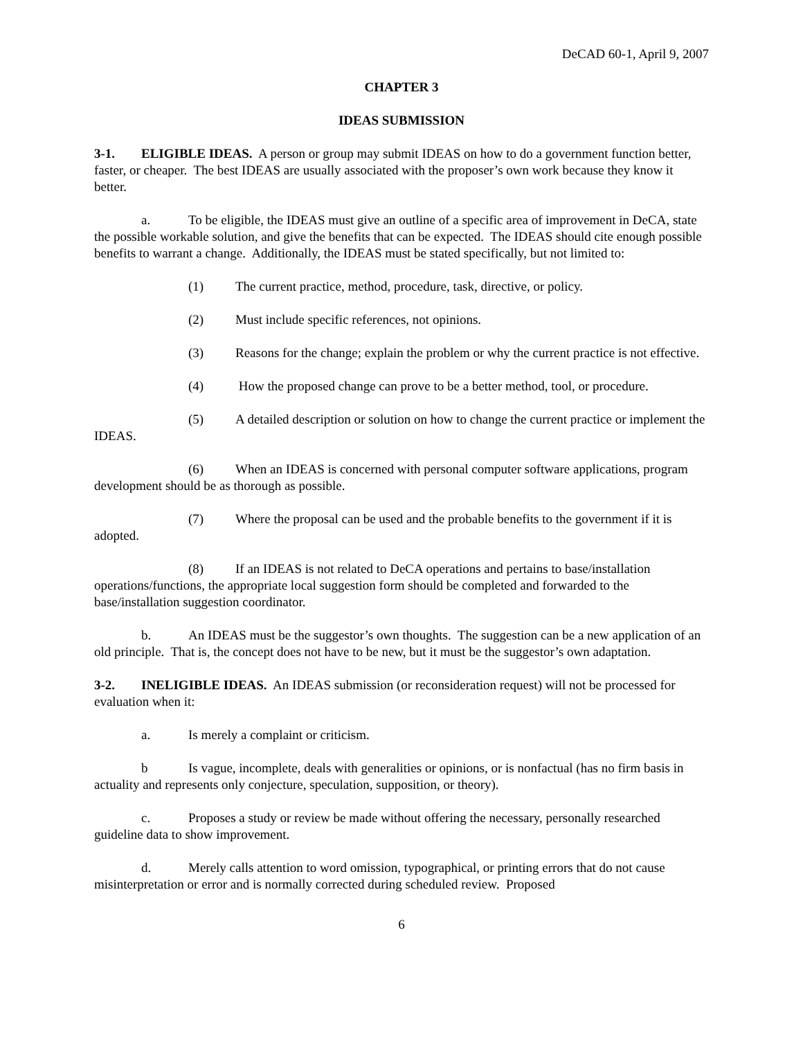DeCAD 60-1, April 9, 2007
CHAPTER 3
IDEAS SUBMISSION
3-1. ELIGIBLE IDEAS. A person or group may submit IDEAS on how to do a government function better, faster, or cheaper. The best IDEAS are usually associated with the proposer’s own work because they know it better.
a. To be eligible, the IDEAS must give an outline of a specific area of improvement in DeCA, state the possible workable solution, and give the benefits that can be expected. The IDEAS should cite enough possible benefits to warrant a change. Additionally, the IDEAS must be stated specifically, but not limited to:
(1) The current practice, method, procedure, task, directive, or policy.
(2) Must include specific references, not opinions.
(3) Reasons for the change; explain the problem or why the current practice is not effective.
(4) How the proposed change can prove to be a better method, tool, or procedure.
(5) A detailed description or solution on how to change the current practice or implement the IDEAS.
(6) When an IDEAS is concerned with personal computer software applications, program development should be as thorough as possible.
(7) Where the proposal can be used and the probable benefits to the government if it is adopted.
(8) If an IDEAS is not related to DeCA operations and pertains to base/installation operations/functions, the appropriate local suggestion form should be completed and forwarded to the base/installation suggestion coordinator.
b. An IDEAS must be the suggestor’s own thoughts. The suggestion can be a new application of an old principle. That is, the concept does not have to be new, but it must be the suggestor’s own adaptation.
3-2. INELIGIBLE IDEAS. An IDEAS submission (or reconsideration request) will not be processed for evaluation when it:
a. Is merely a complaint or criticism.
b Is vague, incomplete, deals with generalities or opinions, or is nonfactual (has no firm basis in actuality and represents only conjecture, speculation, supposition, or theory).
c. Proposes a study or review be made without offering the necessary, personally researched guideline data to show improvement.
d. Merely calls attention to word omission, typographical, or printing errors that do not cause misinterpretation or error and is normally corrected during scheduled review. Proposed
6